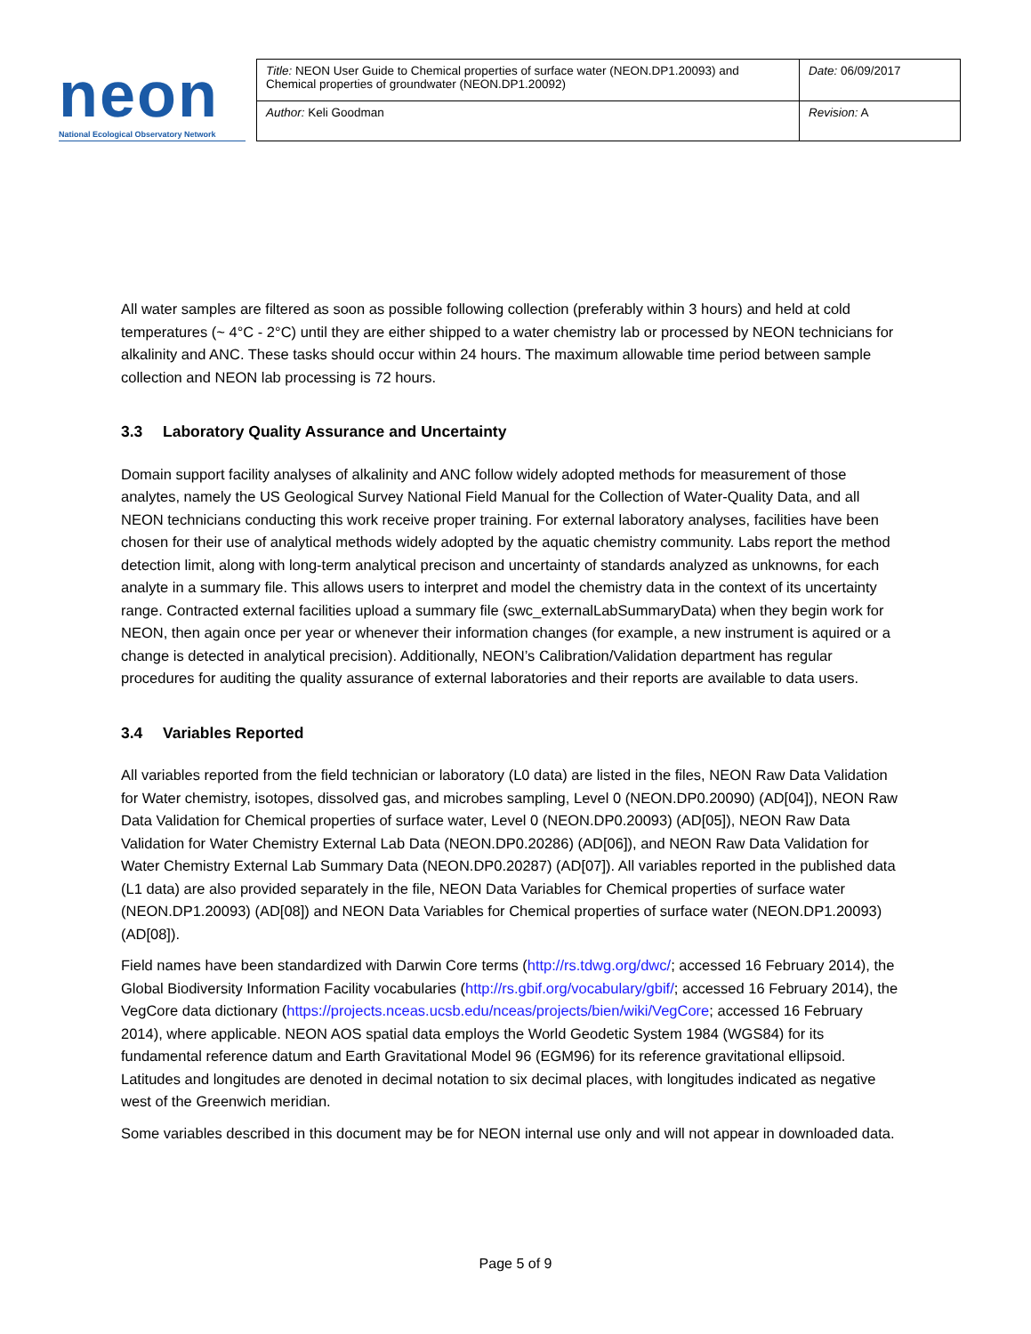neon
National Ecological Observatory Network
| Title: NEON User Guide to Chemical properties of surface water (NEON.DP1.20093) and Chemical properties of groundwater (NEON.DP1.20092) | Date: 06/09/2017 |
| Author: Keli Goodman | Revision: A |
All water samples are filtered as soon as possible following collection (preferably within 3 hours) and held at cold temperatures (~ 4°C - 2°C) until they are either shipped to a water chemistry lab or processed by NEON technicians for alkalinity and ANC. These tasks should occur within 24 hours. The maximum allowable time period between sample collection and NEON lab processing is 72 hours.
3.3 Laboratory Quality Assurance and Uncertainty
Domain support facility analyses of alkalinity and ANC follow widely adopted methods for measurement of those analytes, namely the US Geological Survey National Field Manual for the Collection of Water-Quality Data, and all NEON technicians conducting this work receive proper training. For external laboratory analyses, facilities have been chosen for their use of analytical methods widely adopted by the aquatic chemistry community. Labs report the method detection limit, along with long-term analytical precison and uncertainty of standards analyzed as unknowns, for each analyte in a summary file. This allows users to interpret and model the chemistry data in the context of its uncertainty range. Contracted external facilities upload a summary file (swc_externalLabSummaryData) when they begin work for NEON, then again once per year or whenever their information changes (for example, a new instrument is aquired or a change is detected in analytical precision). Additionally, NEON’s Calibration/Validation department has regular procedures for auditing the quality assurance of external laboratories and their reports are available to data users.
3.4 Variables Reported
All variables reported from the field technician or laboratory (L0 data) are listed in the files, NEON Raw Data Validation for Water chemistry, isotopes, dissolved gas, and microbes sampling, Level 0 (NEON.DP0.20090) (AD[04]), NEON Raw Data Validation for Chemical properties of surface water, Level 0 (NEON.DP0.20093) (AD[05]), NEON Raw Data Validation for Water Chemistry External Lab Data (NEON.DP0.20286) (AD[06]), and NEON Raw Data Validation for Water Chemistry External Lab Summary Data (NEON.DP0.20287) (AD[07]). All variables reported in the published data (L1 data) are also provided separately in the file, NEON Data Variables for Chemical properties of surface water (NEON.DP1.20093) (AD[08]) and NEON Data Variables for Chemical properties of surface water (NEON.DP1.20093) (AD[08]).
Field names have been standardized with Darwin Core terms (http://rs.tdwg.org/dwc/; accessed 16 February 2014), the Global Biodiversity Information Facility vocabularies (http://rs.gbif.org/vocabulary/gbif/; accessed 16 February 2014), the VegCore data dictionary (https://projects.nceas.ucsb.edu/nceas/projects/bien/wiki/VegCore; accessed 16 February 2014), where applicable. NEON AOS spatial data employs the World Geodetic System 1984 (WGS84) for its fundamental reference datum and Earth Gravitational Model 96 (EGM96) for its reference gravitational ellipsoid. Latitudes and longitudes are denoted in decimal notation to six decimal places, with longitudes indicated as negative west of the Greenwich meridian.
Some variables described in this document may be for NEON internal use only and will not appear in downloaded data.
Page 5 of 9